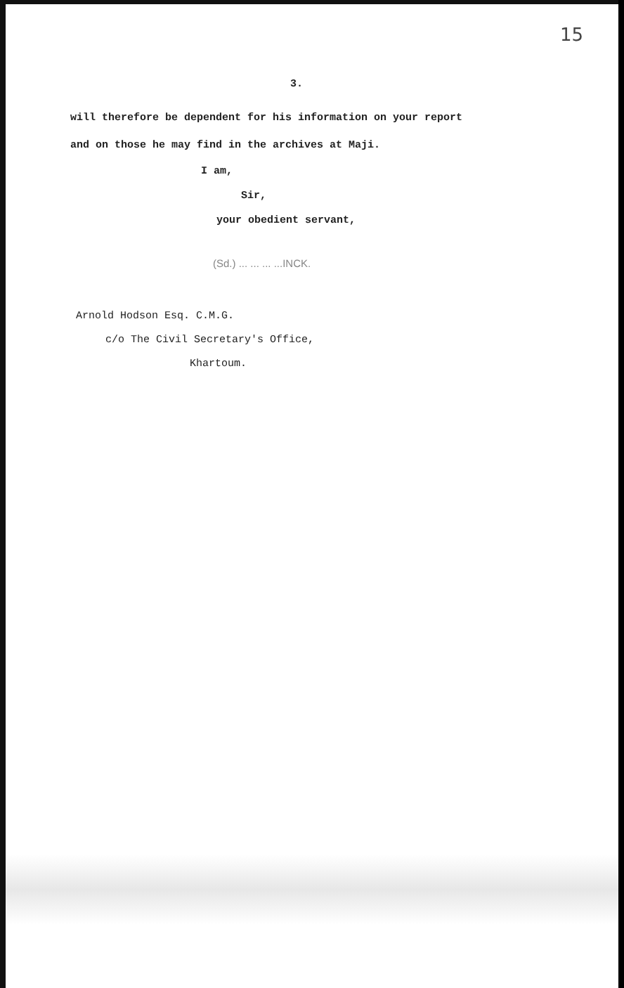15
3.
will therefore be dependent for his information on your report
and on those he may find in the archives at Maji.
I am,
Sir,
your obedient servant,
(Sd.) ... ... ... ...INCK.
Arnold Hodson Esq. C.M.G.
c/o The Civil Secretary's Office,
Khartoum.